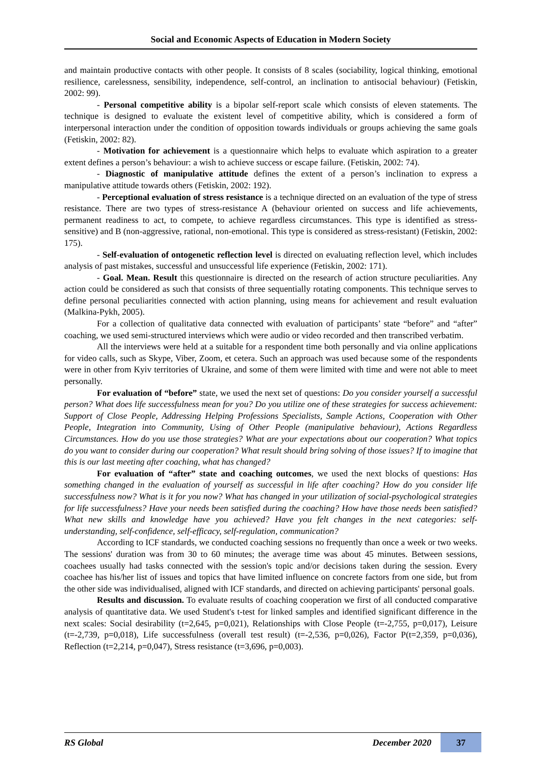Social and Economic Aspects of Education in Modern Society
and maintain productive contacts with other people. It consists of 8 scales (sociability, logical thinking, emotional resilience, carelessness, sensibility, independence, self-control, an inclination to antisocial behaviour) (Fetiskin, 2002: 99).
- Personal competitive ability is a bipolar self-report scale which consists of eleven statements. The technique is designed to evaluate the existent level of competitive ability, which is considered a form of interpersonal interaction under the condition of opposition towards individuals or groups achieving the same goals (Fetiskin, 2002: 82).
- Motivation for achievement is a questionnaire which helps to evaluate which aspiration to a greater extent defines a person’s behaviour: a wish to achieve success or escape failure. (Fetiskin, 2002: 74).
- Diagnostic of manipulative attitude defines the extent of a person’s inclination to express a manipulative attitude towards others (Fetiskin, 2002: 192).
- Perceptional evaluation of stress resistance is a technique directed on an evaluation of the type of stress resistance. There are two types of stress-resistance A (behaviour oriented on success and life achievements, permanent readiness to act, to compete, to achieve regardless circumstances. This type is identified as stress-sensitive) and B (non-aggressive, rational, non-emotional. This type is considered as stress-resistant) (Fetiskin, 2002: 175).
- Self-evaluation of ontogenetic reflection level is directed on evaluating reflection level, which includes analysis of past mistakes, successful and unsuccessful life experience (Fetiskin, 2002: 171).
- Goal. Mean. Result this questionnaire is directed on the research of action structure peculiarities. Any action could be considered as such that consists of three sequentially rotating components. This technique serves to define personal peculiarities connected with action planning, using means for achievement and result evaluation (Malkina-Pykh, 2005).
For a collection of qualitative data connected with evaluation of participants’ state “before” and “after” coaching, we used semi-structured interviews which were audio or video recorded and then transcribed verbatim.
All the interviews were held at a suitable for a respondent time both personally and via online applications for video calls, such as Skype, Viber, Zoom, et cetera. Such an approach was used because some of the respondents were in other from Kyiv territories of Ukraine, and some of them were limited with time and were not able to meet personally.
For evaluation of “before” state, we used the next set of questions: Do you consider yourself a successful person? What does life successfulness mean for you? Do you utilize one of these strategies for success achievement: Support of Close People, Addressing Helping Professions Specialists, Sample Actions, Cooperation with Other People, Integration into Community, Using of Other People (manipulative behaviour), Actions Regardless Circumstances. How do you use those strategies? What are your expectations about our cooperation? What topics do you want to consider during our cooperation? What result should bring solving of those issues? If to imagine that this is our last meeting after coaching, what has changed?
For evaluation of “after” state and coaching outcomes, we used the next blocks of questions: Has something changed in the evaluation of yourself as successful in life after coaching? How do you consider life successfulness now? What is it for you now? What has changed in your utilization of social-psychological strategies for life successfulness? Have your needs been satisfied during the coaching? How have those needs been satisfied? What new skills and knowledge have you achieved? Have you felt changes in the next categories: self-understanding, self-confidence, self-efficacy, self-regulation, communication?
According to ICF standards, we conducted coaching sessions no frequently than once a week or two weeks. The sessions' duration was from 30 to 60 minutes; the average time was about 45 minutes. Between sessions, coachees usually had tasks connected with the session's topic and/or decisions taken during the session. Every coachee has his/her list of issues and topics that have limited influence on concrete factors from one side, but from the other side was individualised, aligned with ICF standards, and directed on achieving participants' personal goals.
Results and discussion. To evaluate results of coaching cooperation we first of all conducted comparative analysis of quantitative data. We used Student's t-test for linked samples and identified significant difference in the next scales: Social desirability (t=2,645, p=0,021), Relationships with Close People (t=-2,755, p=0,017), Leisure (t=-2,739, p=0,018), Life successfulness (overall test result) (t=-2,536, p=0,026), Factor P(t=2,359, p=0,036), Reflection (t=2,214, p=0,047), Stress resistance (t=3,696, p=0,003).
RS Global December 2020 37